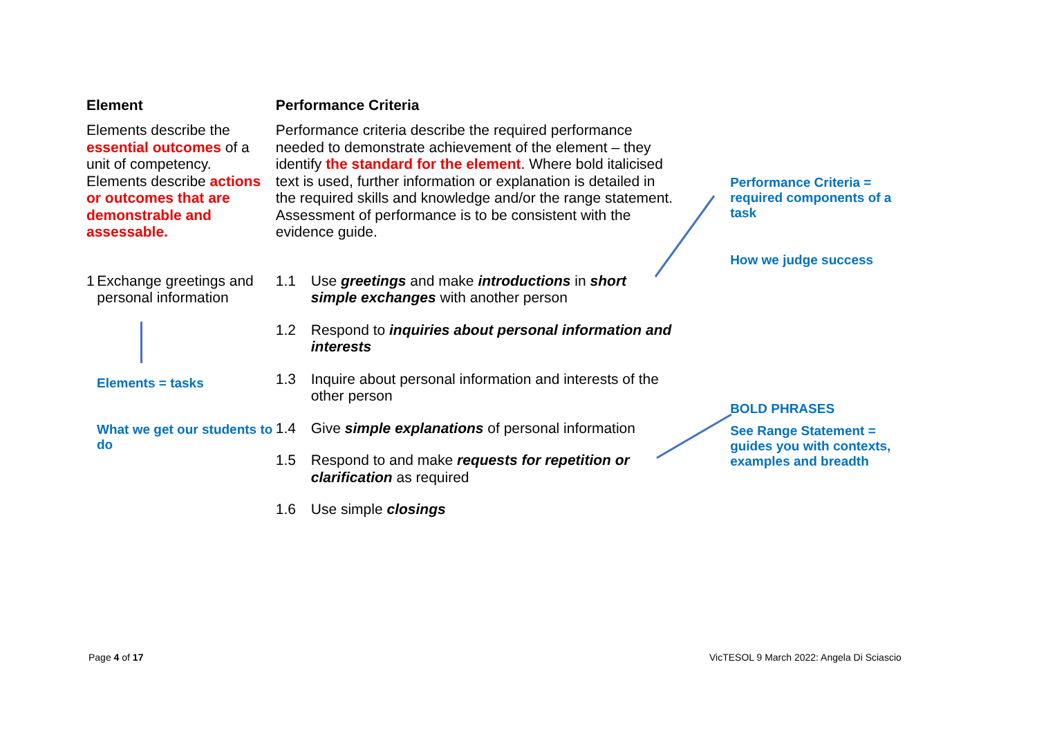Element
Elements describe the essential outcomes of a unit of competency. Elements describe actions or outcomes that are demonstrable and assessable.
1 Exchange greetings and personal information
Elements = tasks
What we get our students to do
Performance Criteria
Performance criteria describe the required performance needed to demonstrate achievement of the element – they identify the standard for the element. Where bold italicised text is used, further information or explanation is detailed in the required skills and knowledge and/or the range statement. Assessment of performance is to be consistent with the evidence guide.
1.1 Use greetings and make introductions in short simple exchanges with another person
1.2 Respond to inquiries about personal information and interests
1.3 Inquire about personal information and interests of the other person
1.4 Give simple explanations of personal information
1.5 Respond to and make requests for repetition or clarification as required
1.6 Use simple closings
Performance Criteria = required components of a task
How we judge success
BOLD PHRASES
See Range Statement = guides you with contexts, examples and breadth
Page 4 of 17
VicTESOL 9 March 2022: Angela Di Sciascio